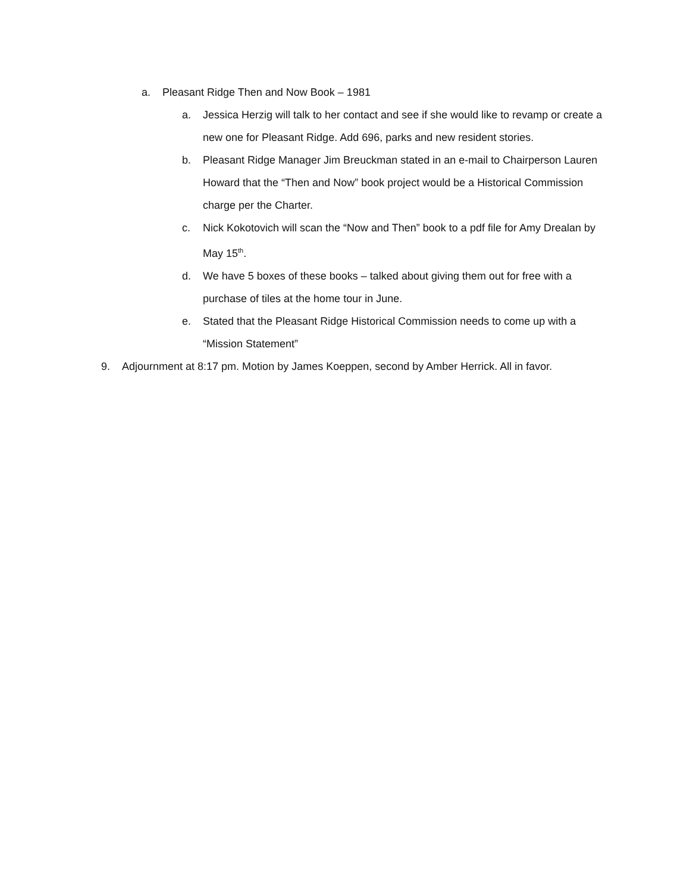a. Pleasant Ridge Then and Now Book – 1981
a. Jessica Herzig will talk to her contact and see if she would like to revamp or create a new one for Pleasant Ridge. Add 696, parks and new resident stories.
b. Pleasant Ridge Manager Jim Breuckman stated in an e-mail to Chairperson Lauren Howard that the “Then and Now” book project would be a Historical Commission charge per the Charter.
c. Nick Kokotovich will scan the “Now and Then” book to a pdf file for Amy Drealan by May 15<sup>th</sup>.
d. We have 5 boxes of these books – talked about giving them out for free with a purchase of tiles at the home tour in June.
e. Stated that the Pleasant Ridge Historical Commission needs to come up with a “Mission Statement”
9. Adjournment at 8:17 pm. Motion by James Koeppen, second by Amber Herrick. All in favor.